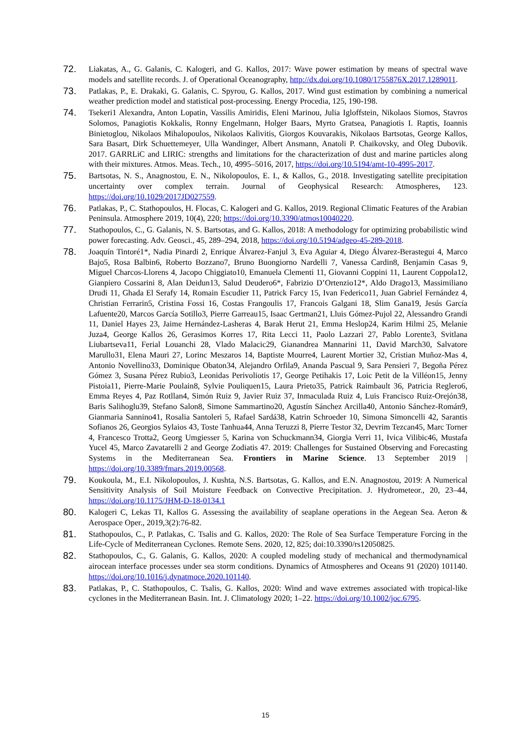72.
Liakatas, A., G. Galanis, C. Kalogeri, and G. Kallos, 2017: Wave power estimation by means of spectral wave models and satellite records. J. of Operational Oceanography, http://dx.doi.org/10.1080/1755876X.2017.1289011.
73.
Patlakas, P., E. Drakaki, G. Galanis, C. Spyrou, G. Kallos, 2017. Wind gust estimation by combining a numerical weather prediction model and statistical post-processing. Energy Procedia, 125, 190-198.
74.
Tsekeri1 Alexandra, Anton Lopatin, Vassilis Amiridis, Eleni Marinou, Julia Igloffstein, Nikolaos Siomos, Stavros Solomos, Panagiotis Kokkalis, Ronny Engelmann, Holger Baars, Myrto Gratsea, Panagiotis I. Raptis, Ioannis Binietoglou, Nikolaos Mihalopoulos, Nikolaos Kalivitis, Giorgos Kouvarakis, Nikolaos Bartsotas, George Kallos, Sara Basart, Dirk Schuettemeyer, Ulla Wandinger, Albert Ansmann, Anatoli P. Chaikovsky, and Oleg Dubovik. 2017. GARRLiC and LIRIC: strengths and limitations for the characterization of dust and marine particles along with their mixtures. Atmos. Meas. Tech., 10, 4995–5016, 2017, https://doi.org/10.5194/amt-10-4995-2017.
75.
Bartsotas, N. S., Anagnostou, E. N., Nikolopoulos, E. I., & Kallos, G., 2018. Investigating satellite precipitation uncertainty over complex terrain. Journal of Geophysical Research: Atmospheres, 123. https://doi.org/10.1029/2017JD027559.
76.
Patlakas, P., C. Stathopoulos, H. Flocas, C. Kalogeri and G. Kallos, 2019. Regional Climatic Features of the Arabian Peninsula. Atmosphere 2019, 10(4), 220; https://doi.org/10.3390/atmos10040220.
77.
Stathopoulos, C., G. Galanis, N. S. Bartsotas, and G. Kallos, 2018: A methodology for optimizing probabilistic wind power forecasting. Adv. Geosci., 45, 289–294, 2018, https://doi.org/10.5194/adgeo-45-289-2018.
78.
Joaquín Tintoré1*, Nadia Pinardi 2, Enrique Álvarez-Fanjul 3, Eva Aguiar 4, Diego Álvarez-Berastegui 4, Marco Bajo5, Rosa Balbin6, Roberto Bozzano7, Bruno Buongiorno Nardelli 7, Vanessa Cardin8, Benjamin Casas 9, Miguel Charcos-Llorens 4, Jacopo Chiggiato10, Emanuela Clementi 11, Giovanni Coppini 11, Laurent Coppola12, Gianpiero Cossarini 8, Alan Deidun13, Salud Deudero6*, Fabrizio D’Ortenzio12*, Aldo Drago13, Massimiliano Drudi 11, Ghada El Serafy 14, Romain Escudier 11, Patrick Farcy 15, Ivan Federico11, Juan Gabriel Fernández 4, Christian Ferrarin5, Cristina Fossi 16, Costas Frangoulis 17, Francois Galgani 18, Slim Gana19, Jesús García Lafuente20, Marcos García Sotillo3, Pierre Garreau15, Isaac Gertman21, Lluis Gómez-Pujol 22, Alessandro Grandi 11, Daniel Hayes 23, Jaime Hernández-Lasheras 4, Barak Herut 21, Emma Heslop24, Karim Hilmi 25, Melanie Juza4, George Kallos 26, Gerasimos Korres 17, Rita Lecci 11, Paolo Lazzari 27, Pablo Lorente3, Svitlana Liubartseva11, Ferial Louanchi 28, Vlado Malacic29, Gianandrea Mannarini 11, David March30, Salvatore Marullo31, Elena Mauri 27, Lorinc Meszaros 14, Baptiste Mourre4, Laurent Mortier 32, Cristian Muñoz-Mas 4, Antonio Novellino33, Dominique Obaton34, Alejandro Orfila9, Ananda Pascual 9, Sara Pensieri 7, Begoña Pérez Gómez 3, Susana Pérez Rubio3, Leonidas Perivoliotis 17, George Petihakis 17, Loic Petit de la Villéon15, Jenny Pistoia11, Pierre-Marie Poulain8, Sylvie Pouliquen15, Laura Prieto35, Patrick Raimbault 36, Patricia Reglero6, Emma Reyes 4, Paz Rotllan4, Simón Ruiz 9, Javier Ruiz 37, Inmaculada Ruiz 4, Luis Francisco Ruiz-Orejón38, Baris Salihoglu39, Stefano Salon8, Simone Sammartino20, Agustín Sánchez Arcilla40, Antonio Sánchez-Román9, Gianmaria Sannino41, Rosalia Santoleri 5, Rafael Sardá38, Katrin Schroeder 10, Simona Simoncelli 42, Sarantis Sofianos 26, Georgios Sylaios 43, Toste Tanhua44, Anna Teruzzi 8, Pierre Testor 32, Devrim Tezcan45, Marc Torner 4, Francesco Trotta2, Georg Umgiesser 5, Karina von Schuckmann34, Giorgia Verri 11, Ivica Vilibic46, Mustafa Yucel 45, Marco Zavatarelli 2 and George Zodiatis 47. 2019: Challenges for Sustained Observing and Forecasting Systems in the Mediterranean Sea. Frontiers in Marine Science. 13 September 2019 | https://doi.org/10.3389/fmars.2019.00568.
79.
Koukoula, M., E.I. Nikolopoulos, J. Kushta, N.S. Bartsotas, G. Kallos, and E.N. Anagnostou, 2019: A Numerical Sensitivity Analysis of Soil Moisture Feedback on Convective Precipitation. J. Hydrometeor., 20, 23–44, https://doi.org/10.1175/JHM-D-18-0134.1
80.
Kalogeri C, Lekas TI, Kallos G. Assessing the availability of seaplane operations in the Aegean Sea. Aeron & Aerospace Oper., 2019,3(2):76-82.
81.
Stathopoulos, C., P. Patlakas, C. Tsalis and G. Kallos, 2020: The Role of Sea Surface Temperature Forcing in the Life-Cycle of Mediterranean Cyclones. Remote Sens. 2020, 12, 825; doi:10.3390/rs12050825.
82.
Stathopoulos, C., G. Galanis, G. Kallos, 2020: A coupled modeling study of mechanical and thermodynamical airocean interface processes under sea storm conditions. Dynamics of Atmospheres and Oceans 91 (2020) 101140. https://doi.org/10.1016/j.dynatmoce.2020.101140.
83.
Patlakas, P., C. Stathopoulos, C. Tsalis, G. Kallos, 2020: Wind and wave extremes associated with tropical-like cyclones in the Mediterranean Basin. Int. J. Climatology 2020; 1–22. https://doi.org/10.1002/joc.6795.
15